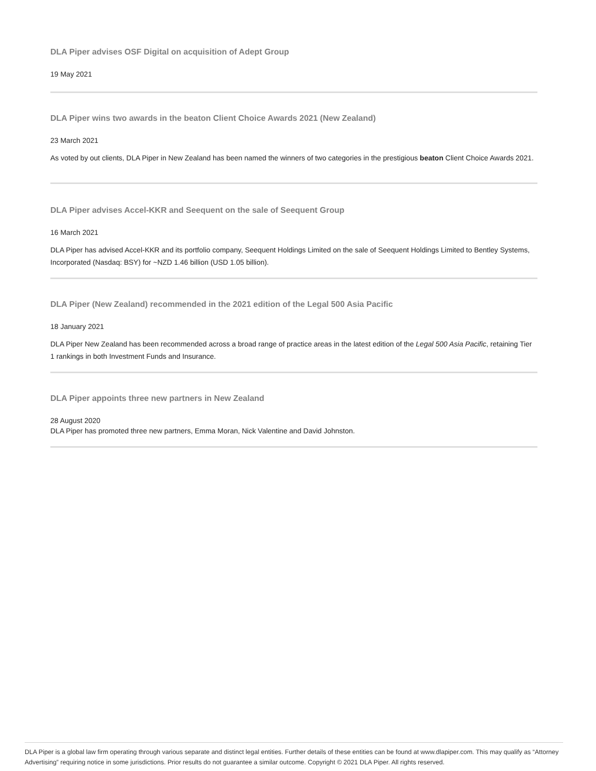DLA Piper advises OSF Digital on acquisition of Adept Group
19 May 2021
DLA Piper wins two awards in the beaton Client Choice Awards 2021 (New Zealand)
23 March 2021
As voted by out clients, DLA Piper in New Zealand has been named the winners of two categories in the prestigious beaton Client Choice Awards 2021.
DLA Piper advises Accel-KKR and Seequent on the sale of Seequent Group
16 March 2021
DLA Piper has advised Accel-KKR and its portfolio company, Seequent Holdings Limited on the sale of Seequent Holdings Limited to Bentley Systems, Incorporated (Nasdaq: BSY) for ~NZD 1.46 billion (USD 1.05 billion).
DLA Piper (New Zealand) recommended in the 2021 edition of the Legal 500 Asia Pacific
18 January 2021
DLA Piper New Zealand has been recommended across a broad range of practice areas in the latest edition of the Legal 500 Asia Pacific, retaining Tier 1 rankings in both Investment Funds and Insurance.
DLA Piper appoints three new partners in New Zealand
28 August 2020
DLA Piper has promoted three new partners, Emma Moran, Nick Valentine and David Johnston.
DLA Piper is a global law firm operating through various separate and distinct legal entities. Further details of these entities can be found at www.dlapiper.com. This may qualify as “Attorney Advertising” requiring notice in some jurisdictions. Prior results do not guarantee a similar outcome. Copyright © 2021 DLA Piper. All rights reserved.